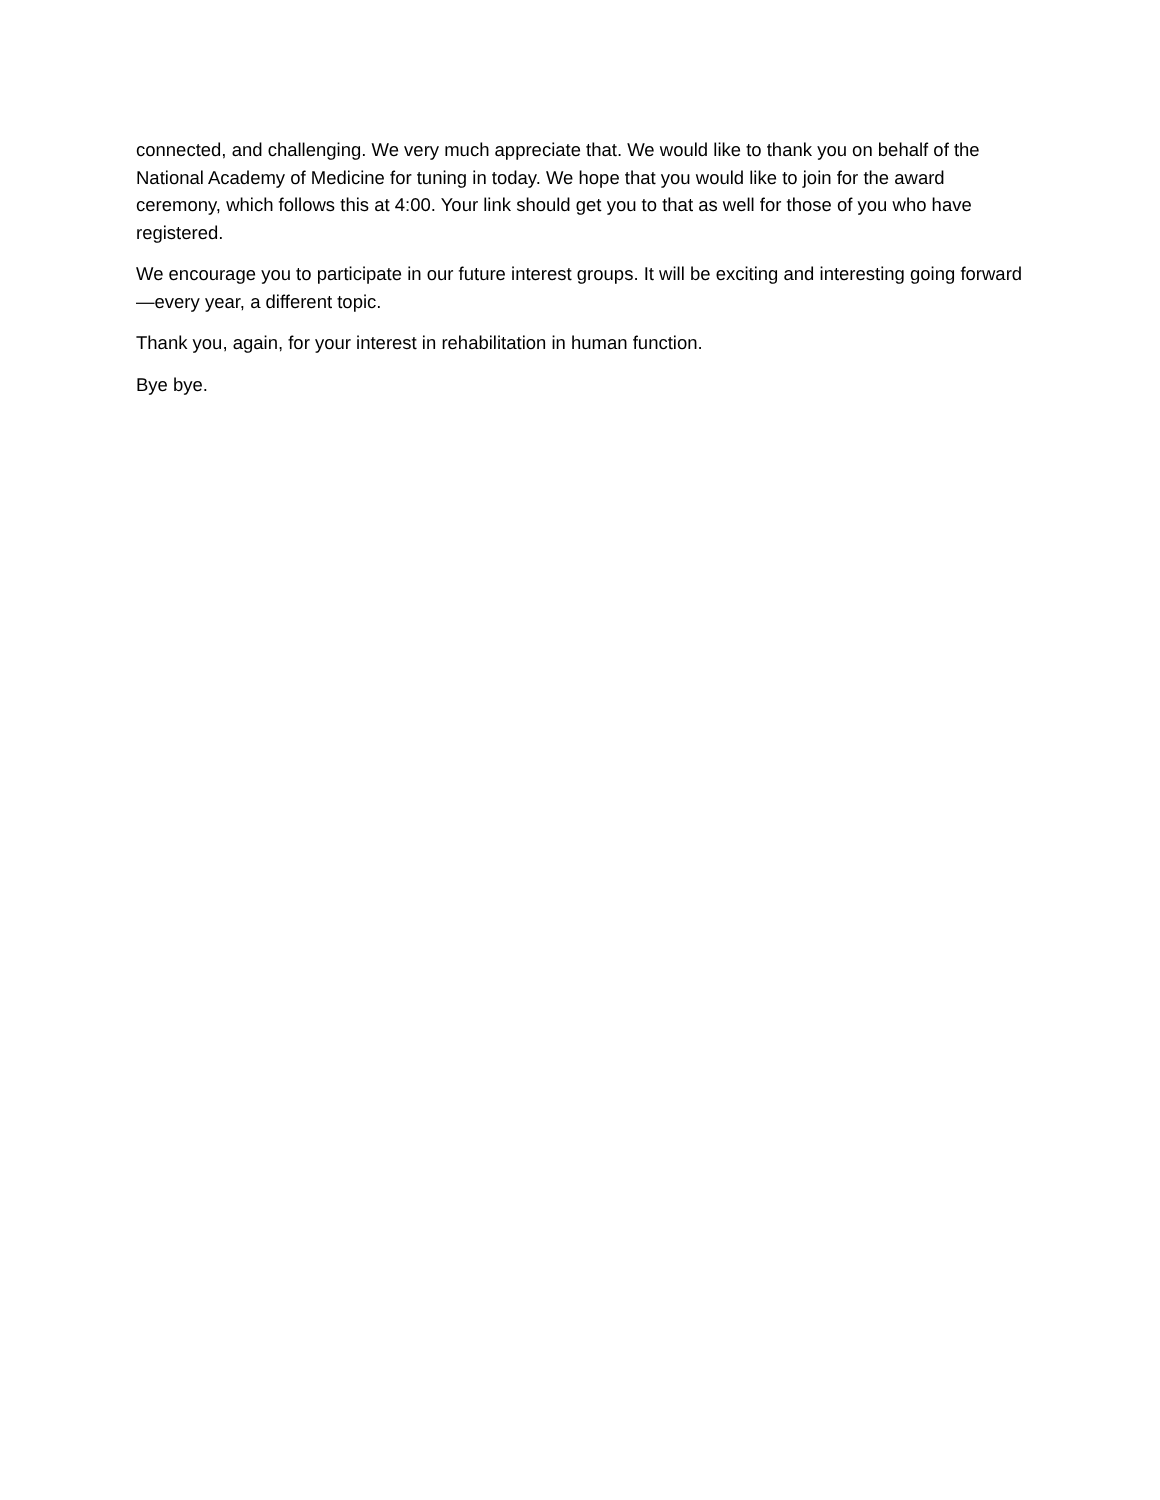connected, and challenging. We very much appreciate that. We would like to thank you on behalf of the National Academy of Medicine for tuning in today. We hope that you would like to join for the award ceremony, which follows this at 4:00. Your link should get you to that as well for those of you who have registered.
We encourage you to participate in our future interest groups. It will be exciting and interesting going forward—every year, a different topic.
Thank you, again, for your interest in rehabilitation in human function.
Bye bye.